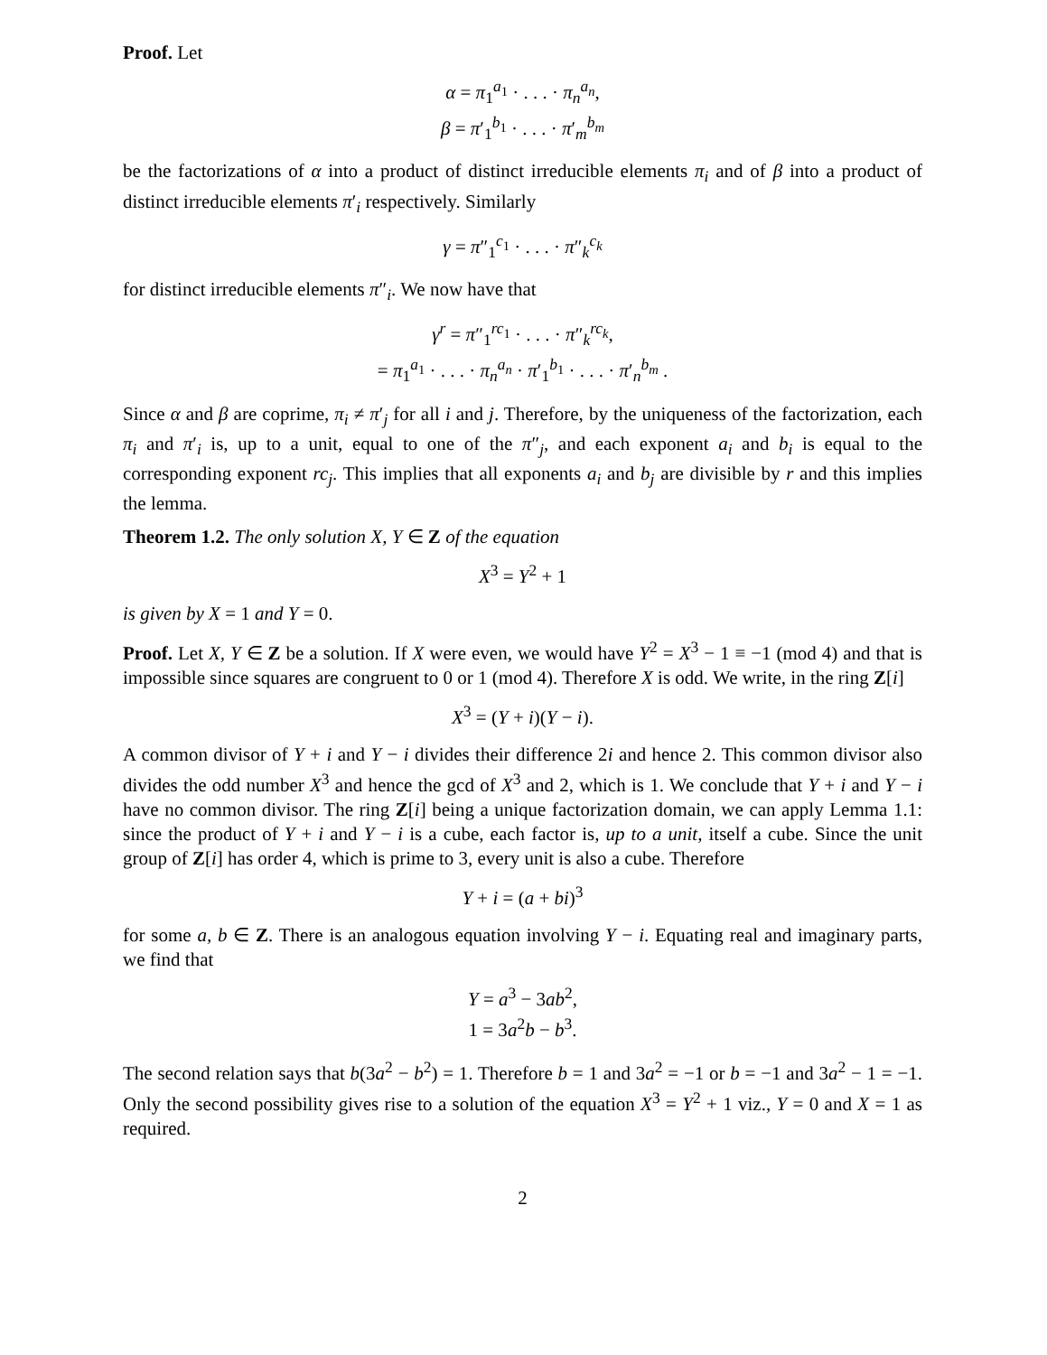Proof. Let
α = π<sub>1</sub><sup>a<sub>1</sub></sup> · . . . · π<sub>n</sub><sup>a<sub>n</sub></sup>,
β = π′<sub>1</sub><sup>b<sub>1</sub></sup> · . . . · π′<sub>m</sub><sup>b<sub>m</sub></sup>
be the factorizations of α into a product of distinct irreducible elements π<sub>i</sub> and of β into a product of distinct irreducible elements π′<sub>i</sub> respectively. Similarly
γ = π″<sub>1</sub><sup>c<sub>1</sub></sup> · . . . · π″<sub>k</sub><sup>c<sub>k</sub></sup>
for distinct irreducible elements π″<sub>i</sub>. We now have that
γ<sup>r</sup> = π″<sub>1</sub><sup>rc<sub>1</sub></sup> · . . . · π″<sub>k</sub><sup>rc<sub>k</sub></sup>,
= π<sub>1</sub><sup>a<sub>1</sub></sup> · . . . · π<sub>n</sub><sup>a<sub>n</sub></sup> · π′<sub>1</sub><sup>b<sub>1</sub></sup> · . . . · π′<sub>n</sub><sup>b<sub>m</sub></sup> .
Since α and β are coprime, π<sub>i</sub> ≠ π′<sub>j</sub> for all i and j. Therefore, by the uniqueness of the factorization, each π<sub>i</sub> and π′<sub>i</sub> is, up to a unit, equal to one of the π″<sub>j</sub>, and each exponent a<sub>i</sub> and b<sub>i</sub> is equal to the corresponding exponent rc<sub>j</sub>. This implies that all exponents a<sub>i</sub> and b<sub>j</sub> are divisible by r and this implies the lemma.
Theorem 1.2. The only solution X, Y ∈ Z of the equation
X<sup>3</sup> = Y<sup>2</sup> + 1
is given by X = 1 and Y = 0.
Proof. Let X, Y ∈ Z be a solution. If X were even, we would have Y<sup>2</sup> = X<sup>3</sup> − 1 ≡ −1 (mod 4) and that is impossible since squares are congruent to 0 or 1 (mod 4). Therefore X is odd. We write, in the ring Z[i]
X<sup>3</sup> = (Y + i)(Y − i).
A common divisor of Y + i and Y − i divides their difference 2i and hence 2. This common divisor also divides the odd number X<sup>3</sup> and hence the gcd of X<sup>3</sup> and 2, which is 1. We conclude that Y + i and Y − i have no common divisor. The ring Z[i] being a unique factorization domain, we can apply Lemma 1.1: since the product of Y + i and Y − i is a cube, each factor is, up to a unit, itself a cube. Since the unit group of Z[i] has order 4, which is prime to 3, every unit is also a cube. Therefore
Y + i = (a + bi)<sup>3</sup>
for some a, b ∈ Z. There is an analogous equation involving Y − i. Equating real and imaginary parts, we find that
Y = a<sup>3</sup> − 3ab<sup>2</sup>,
1 = 3a<sup>2</sup>b − b<sup>3</sup>.
The second relation says that b(3a<sup>2</sup> − b<sup>2</sup>) = 1. Therefore b = 1 and 3a<sup>2</sup> = −1 or b = −1 and 3a<sup>2</sup> − 1 = −1. Only the second possibility gives rise to a solution of the equation X<sup>3</sup> = Y<sup>2</sup> + 1 viz., Y = 0 and X = 1 as required.
2